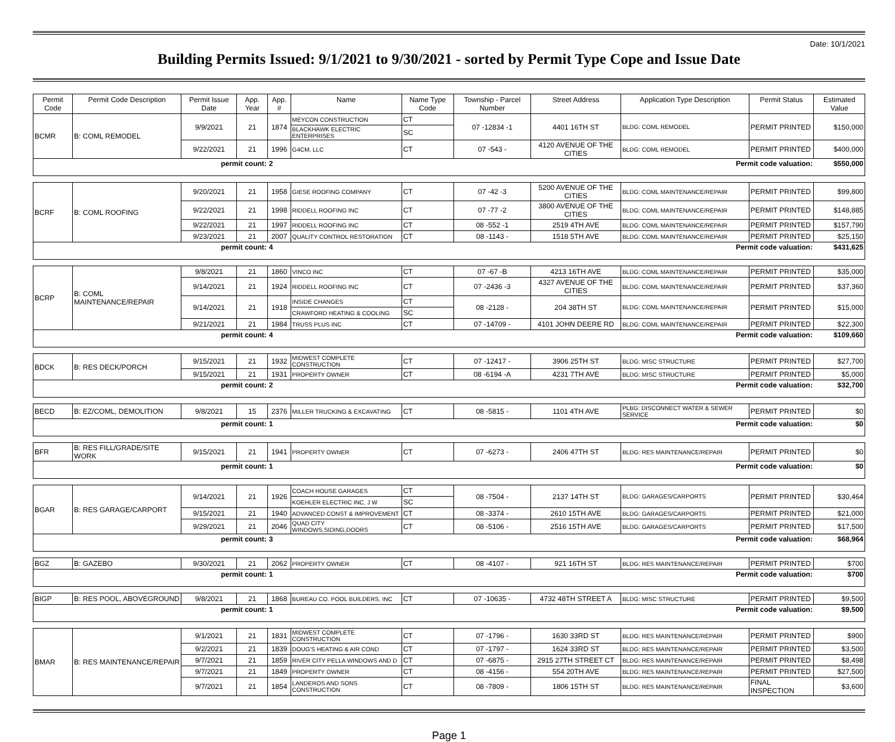Date: 10/1/2021
Building Permits Issued: 9/1/2021 to 9/30/2021 - sorted by Permit Type Cope and Issue Date
| Permit Code | Permit Code Description | Permit Issue Date | App. Year | App. # | Name | Name Type Code | Township - Parcel Number | Street Address | Application Type Description | Permit Status | Estimated Value |
| --- | --- | --- | --- | --- | --- | --- | --- | --- | --- | --- | --- |
| BCMR | B: COML REMODEL | 9/9/2021 | 21 | 1874 | MEYCON CONSTRUCTION | CT | 07 -12834 -1 | 4401 16TH ST | BLDG: COML REMODEL | PERMIT PRINTED | $150,000 |
| | | | | | BLACKHAWK ELECTRIC ENTERPRISES | SC | | | | | |
| | | 9/22/2021 | 21 | 1996 | G4CM, LLC | CT | 07 -543 - | 4120 AVENUE OF THE CITIES | BLDG: COML REMODEL | PERMIT PRINTED | $400,000 |
| permit count: | | | | 2 | Permit code valuation: | | | | | | $550,000 |
| BCRF | B: COML ROOFING | 9/20/2021 | 21 | 1958 | GIESE ROOFING COMPANY | CT | 07 -42 -3 | 5200 AVENUE OF THE CITIES | BLDG: COML MAINTENANCE/REPAIR | PERMIT PRINTED | $99,800 |
| | | 9/22/2021 | 21 | 1998 | RIDDELL ROOFING INC | CT | 07 -77 -2 | 3800 AVENUE OF THE CITIES | BLDG: COML MAINTENANCE/REPAIR | PERMIT PRINTED | $148,885 |
| | | 9/22/2021 | 21 | 1997 | RIDDELL ROOFING INC | CT | 08 -552 -1 | 2519 4TH AVE | BLDG: COML MAINTENANCE/REPAIR | PERMIT PRINTED | $157,790 |
| | | 9/23/2021 | 21 | 2007 | QUALITY CONTROL RESTORATION | CT | 08 -1143 - | 1518 5TH AVE | BLDG: COML MAINTENANCE/REPAIR | PERMIT PRINTED | $25,150 |
| permit count: | | | | 4 | Permit code valuation: | | | | | | $431,625 |
| BCRP | B: COML MAINTENANCE/REPAIR | 9/8/2021 | 21 | 1860 | VINCO INC | CT | 07 -67 -B | 4213 16TH AVE | BLDG: COML MAINTENANCE/REPAIR | PERMIT PRINTED | $35,000 |
| | | 9/14/2021 | 21 | 1924 | RIDDELL ROOFING INC | CT | 07 -2436 -3 | 4327 AVENUE OF THE CITIES | BLDG: COML MAINTENANCE/REPAIR | PERMIT PRINTED | $37,360 |
| | | 9/14/2021 | 21 | 1918 | INSIDE CHANGES | CT | 08 -2128 - | 204 38TH ST | BLDG: COML MAINTENANCE/REPAIR | PERMIT PRINTED | $15,000 |
| | | | | | CRAWFORD HEATING & COOLING | SC | | | | | |
| | | 9/21/2021 | 21 | 1984 | TRUSS PLUS INC | CT | 07 -14709 - | 4101 JOHN DEERE RD | BLDG: COML MAINTENANCE/REPAIR | PERMIT PRINTED | $22,300 |
| permit count: | | | | 4 | Permit code valuation: | | | | | | $109,660 |
| BDCK | B: RES DECK/PORCH | 9/15/2021 | 21 | 1932 | MIDWEST COMPLETE CONSTRUCTION | CT | 07 -12417 - | 3906 25TH ST | BLDG: MISC STRUCTURE | PERMIT PRINTED | $27,700 |
| | | 9/15/2021 | 21 | 1931 | PROPERTY OWNER | CT | 08 -6194 -A | 4231 7TH AVE | BLDG: MISC STRUCTURE | PERMIT PRINTED | $5,000 |
| permit count: | | | | 2 | Permit code valuation: | | | | | | $32,700 |
| BECD | B: EZ/COML, DEMOLITION | 9/8/2021 | 15 | 2376 | MILLER TRUCKING & EXCAVATING | CT | 08 -5815 - | 1101 4TH AVE | PLBG: DISCONNECT WATER & SEWER SERVICE | PERMIT PRINTED | $0 |
| permit count: | | | | 1 | Permit code valuation: | | | | | | $0 |
| BFR | B: RES FILL/GRADE/SITE WORK | 9/15/2021 | 21 | 1941 | PROPERTY OWNER | CT | 07 -6273 - | 2406 47TH ST | BLDG: RES MAINTENANCE/REPAIR | PERMIT PRINTED | $0 |
| permit count: | | | | 1 | Permit code valuation: | | | | | | $0 |
| BGAR | B: RES GARAGE/CARPORT | 9/14/2021 | 21 | 1926 | COACH HOUSE GARAGES | CT | 08 -7504 - | 2137 14TH ST | BLDG: GARAGES/CARPORTS | PERMIT PRINTED | $30,464 |
| | | | | | KOEHLER ELECTRIC INC, J W | SC | | | | | |
| | | 9/15/2021 | 21 | 1940 | ADVANCED CONST & IMPROVEMENT | CT | 08 -3374 - | 2610 15TH AVE | BLDG: GARAGES/CARPORTS | PERMIT PRINTED | $21,000 |
| | | 9/29/2021 | 21 | 2046 | QUAD CITY WINDOWS,SIDING,DOORS | CT | 08 -5106 - | 2516 15TH AVE | BLDG: GARAGES/CARPORTS | PERMIT PRINTED | $17,500 |
| permit count: | | | | 3 | Permit code valuation: | | | | | | $68,964 |
| BGZ | B: GAZEBO | 9/30/2021 | 21 | 2062 | PROPERTY OWNER | CT | 08 -4107 - | 921 16TH ST | BLDG: RES MAINTENANCE/REPAIR | PERMIT PRINTED | $700 |
| permit count: | | | | 1 | Permit code valuation: | | | | | | $700 |
| BIGP | B: RES POOL, ABOVEGROUND | 9/8/2021 | 21 | 1868 | BUREAU CO. POOL BUILDERS, INC | CT | 07 -10635 - | 4732 48TH STREET A | BLDG: MISC STRUCTURE | PERMIT PRINTED | $9,500 |
| permit count: | | | | 1 | Permit code valuation: | | | | | | $9,500 |
| BMAR | B: RES MAINTENANCE/REPAIR | 9/1/2021 | 21 | 1831 | MIDWEST COMPLETE CONSTRUCTION | CT | 07 -1796 - | 1630 33RD ST | BLDG: RES MAINTENANCE/REPAIR | PERMIT PRINTED | $900 |
| | | 9/2/2021 | 21 | 1839 | DOUG'S HEATING & AIR COND | CT | 07 -1797 - | 1624 33RD ST | BLDG: RES MAINTENANCE/REPAIR | PERMIT PRINTED | $3,500 |
| | | 9/7/2021 | 21 | 1859 | RIVER CITY PELLA WINDOWS AND D | CT | 07 -6875 - | 2915 27TH STREET CT | BLDG: RES MAINTENANCE/REPAIR | PERMIT PRINTED | $8,498 |
| | | 9/7/2021 | 21 | 1849 | PROPERTY OWNER | CT | 08 -4156 - | 554 20TH AVE | BLDG: RES MAINTENANCE/REPAIR | PERMIT PRINTED | $27,500 |
| | | 9/7/2021 | 21 | 1854 | LANDEROS AND SONS CONSTRUCTION | CT | 08 -7809 - | 1806 15TH ST | BLDG: RES MAINTENANCE/REPAIR | FINAL INSPECTION | $3,600 |
Page 1